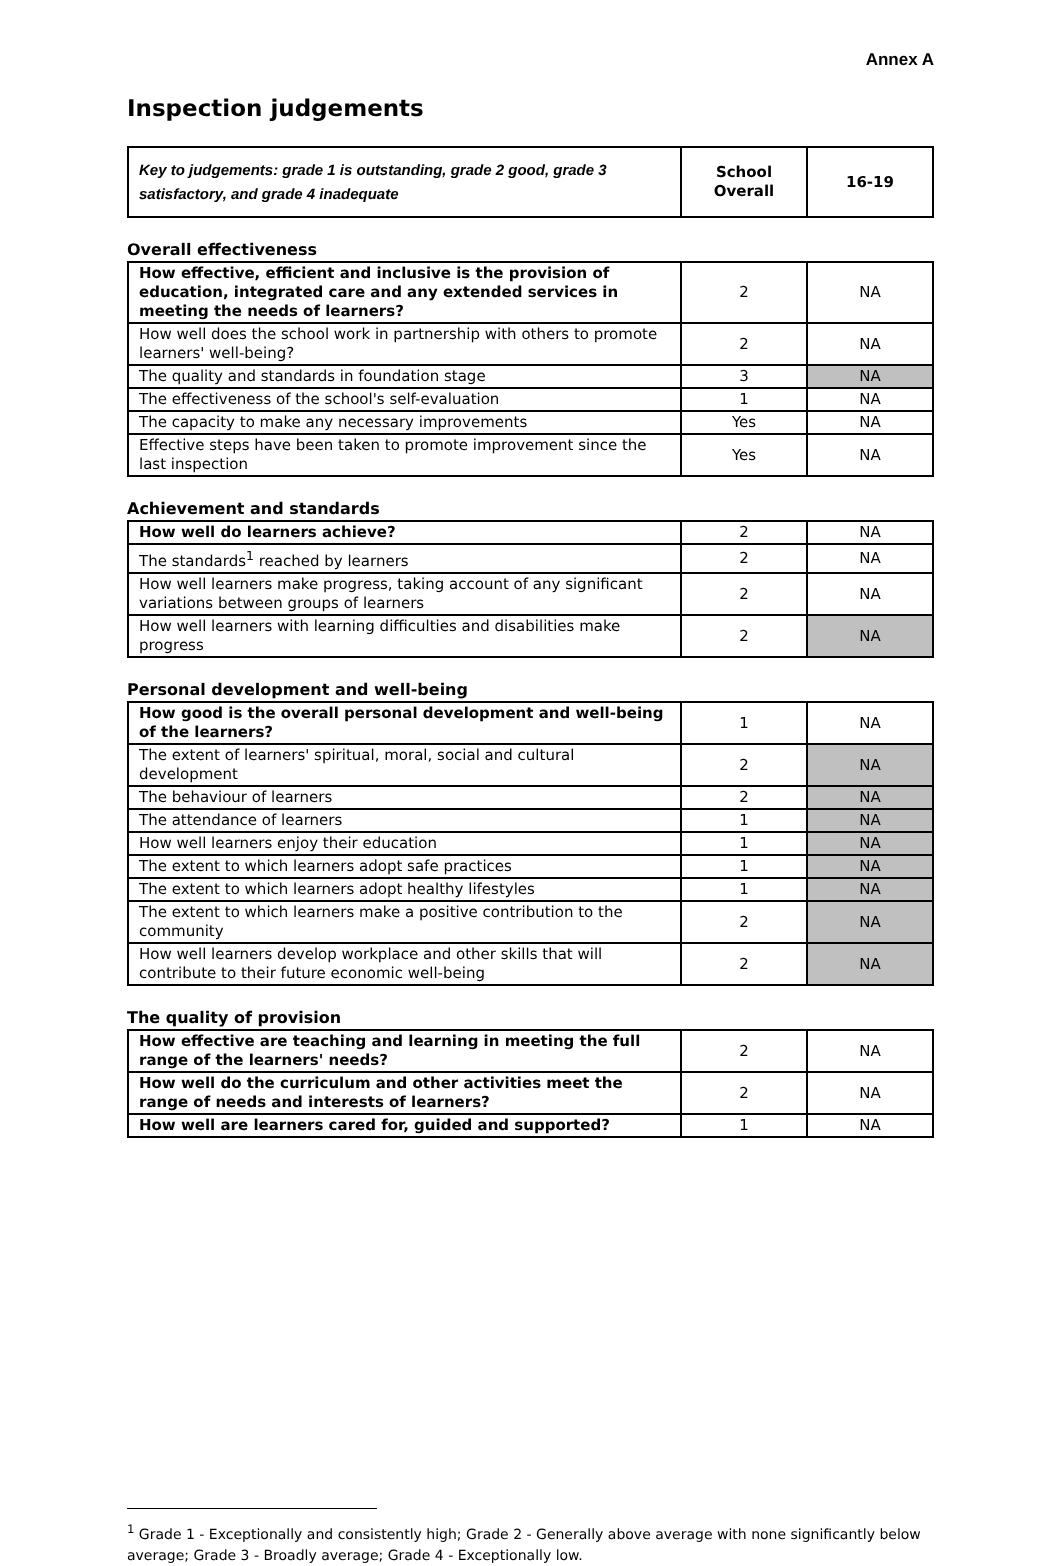Annex A
Inspection judgements
| Key to judgements: grade 1 is outstanding, grade 2 good, grade 3 satisfactory, and grade 4 inadequate | School Overall | 16-19 |
Overall effectiveness
| How effective, efficient and inclusive is the provision of education, integrated care and any extended services in meeting the needs of learners? | 2 | NA |
| How well does the school work in partnership with others to promote learners' well-being? | 2 | NA |
| The quality and standards in foundation stage | 3 | NA |
| The effectiveness of the school's self-evaluation | 1 | NA |
| The capacity to make any necessary improvements | Yes | NA |
| Effective steps have been taken to promote improvement since the last inspection | Yes | NA |
Achievement and standards
| How well do learners achieve? | 2 | NA |
| The standards<sup>1</sup> reached by learners | 2 | NA |
| How well learners make progress, taking account of any significant variations between groups of learners | 2 | NA |
| How well learners with learning difficulties and disabilities make progress | 2 | NA |
Personal development and well-being
| How good is the overall personal development and well-being of the learners? | 1 | NA |
| The extent of learners' spiritual, moral, social and cultural development | 2 | NA |
| The behaviour of learners | 2 | NA |
| The attendance of learners | 1 | NA |
| How well learners enjoy their education | 1 | NA |
| The extent to which learners adopt safe practices | 1 | NA |
| The extent to which learners adopt healthy lifestyles | 1 | NA |
| The extent to which learners make a positive contribution to the community | 2 | NA |
| How well learners develop workplace and other skills that will contribute to their future economic well-being | 2 | NA |
The quality of provision
| How effective are teaching and learning in meeting the full range of the learners' needs? | 2 | NA |
| How well do the curriculum and other activities meet the range of needs and interests of learners? | 2 | NA |
| How well are learners cared for, guided and supported? | 1 | NA |
<sup>1</sup> Grade 1 - Exceptionally and consistently high; Grade 2 - Generally above average with none significantly below average; Grade 3 - Broadly average; Grade 4 - Exceptionally low.